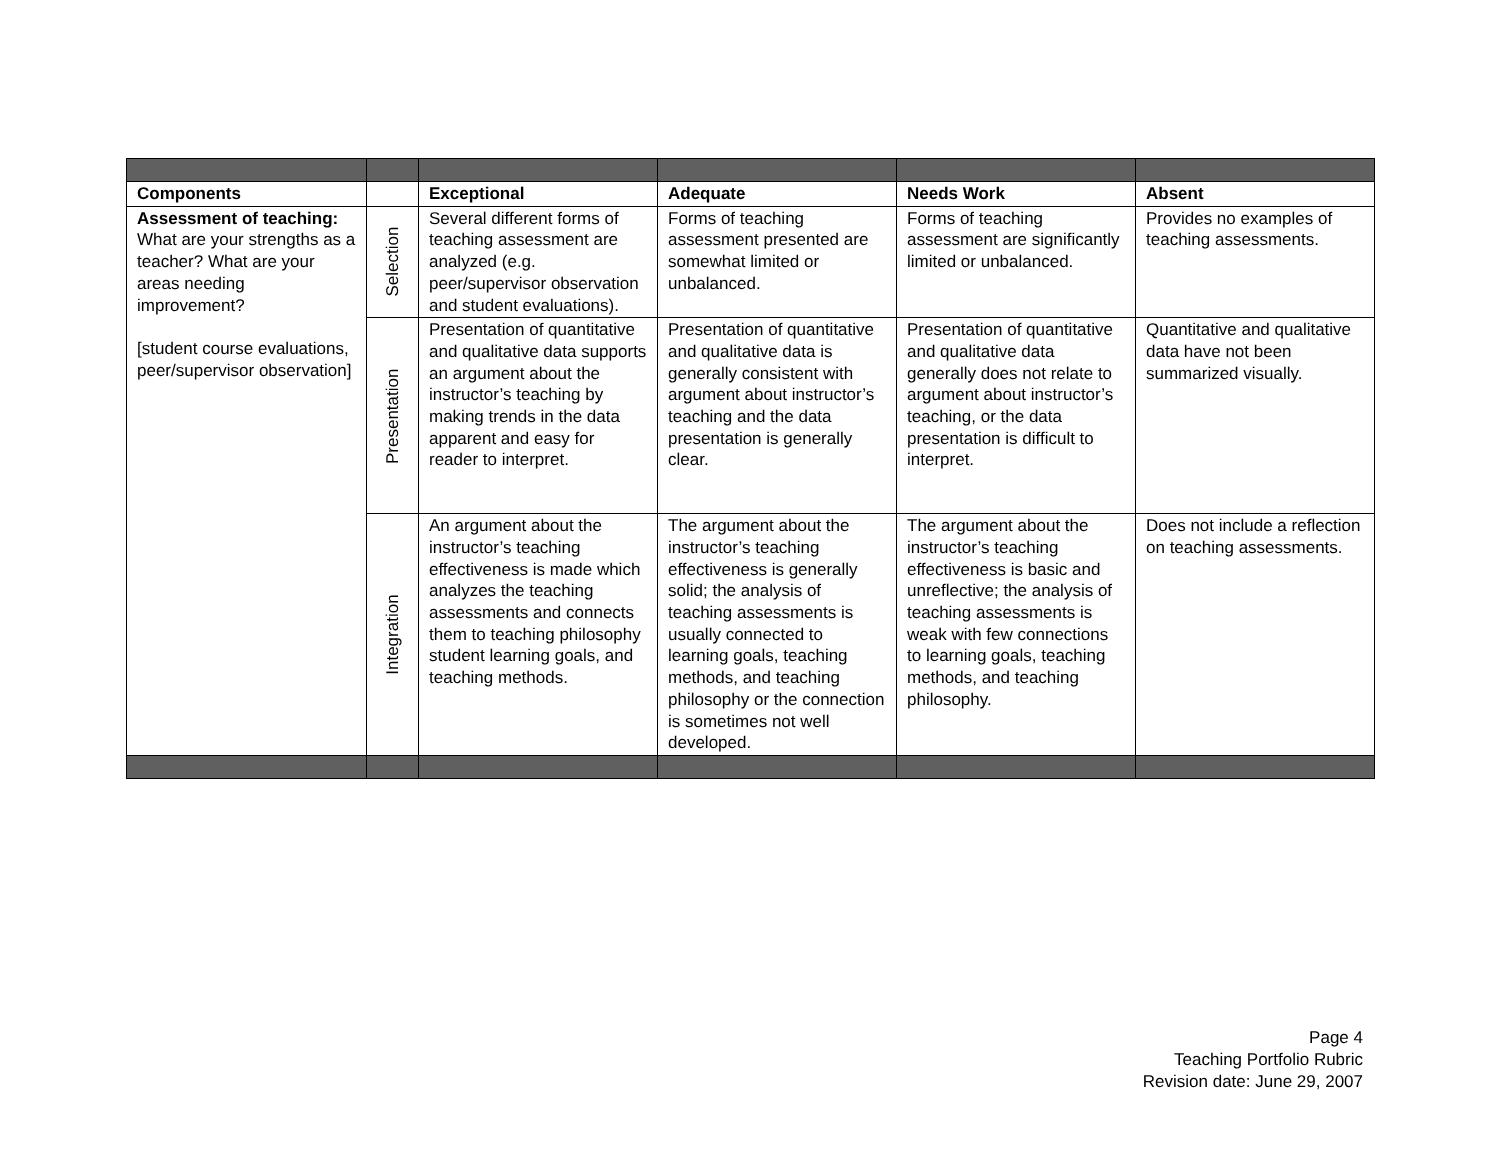| Components | | Exceptional | Adequate | Needs Work | Absent |
| --- | --- | --- | --- | --- | --- |
| Assessment of teaching: What are your strengths as a teacher? What are your areas needing improvement? [student course evaluations, peer/supervisor observation] | Selection | Several different forms of teaching assessment are analyzed (e.g. peer/supervisor observation and student evaluations). | Forms of teaching assessment presented are somewhat limited or unbalanced. | Forms of teaching assessment are significantly limited or unbalanced. | Provides no examples of teaching assessments. |
| | Presentation | Presentation of quantitative and qualitative data supports an argument about the instructor’s teaching by making trends in the data apparent and easy for reader to interpret. | Presentation of quantitative and qualitative data is generally consistent with argument about instructor’s teaching and the data presentation is generally clear. | Presentation of quantitative and qualitative data generally does not relate to argument about instructor’s teaching, or the data presentation is difficult to interpret. | Quantitative and qualitative data have not been summarized visually. |
| | Integration | An argument about the instructor’s teaching effectiveness is made which analyzes the teaching assessments and connects them to teaching philosophy student learning goals, and teaching methods. | The argument about the instructor’s teaching effectiveness is generally solid; the analysis of teaching assessments is usually connected to learning goals, teaching methods, and teaching philosophy or the connection is sometimes not well developed. | The argument about the instructor’s teaching effectiveness is basic and unreflective; the analysis of teaching assessments is weak with few connections to learning goals, teaching methods, and teaching philosophy. | Does not include a reflection on teaching assessments. |
Page 4
Teaching Portfolio Rubric
Revision date: June 29, 2007